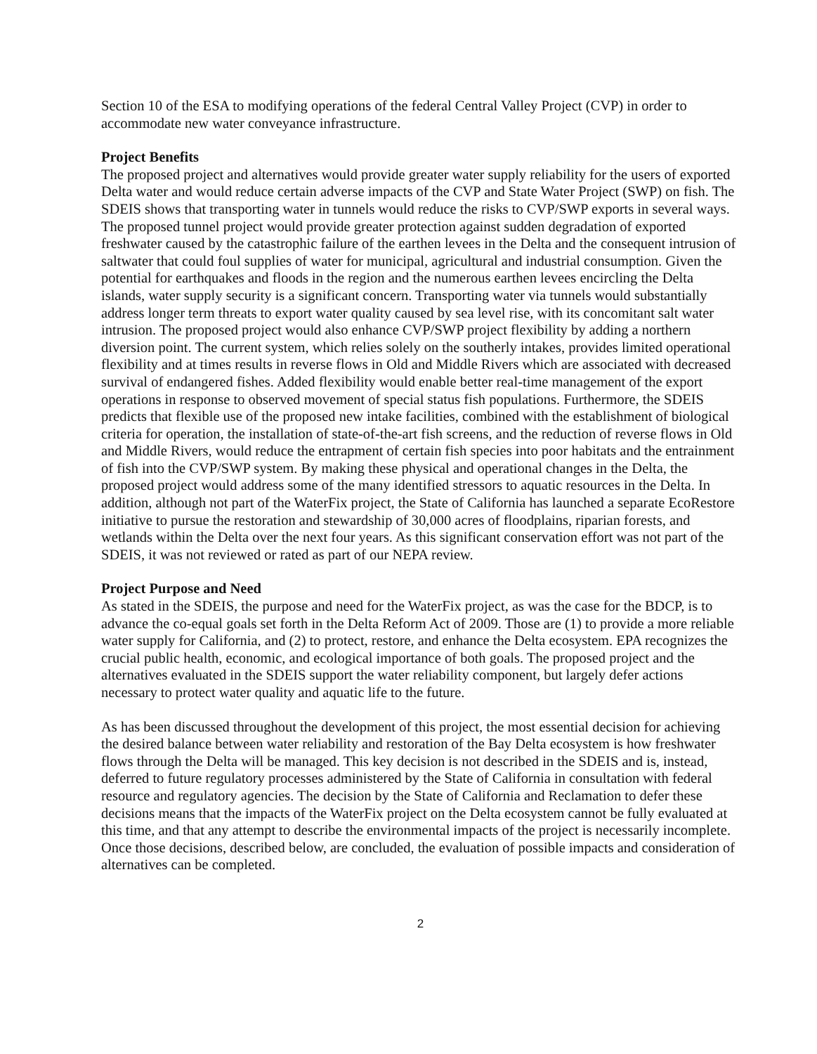Section 10 of the ESA to modifying operations of the federal Central Valley Project (CVP) in order to accommodate new water conveyance infrastructure.
Project Benefits
The proposed project and alternatives would provide greater water supply reliability for the users of exported Delta water and would reduce certain adverse impacts of the CVP and State Water Project (SWP) on fish. The SDEIS shows that transporting water in tunnels would reduce the risks to CVP/SWP exports in several ways. The proposed tunnel project would provide greater protection against sudden degradation of exported freshwater caused by the catastrophic failure of the earthen levees in the Delta and the consequent intrusion of saltwater that could foul supplies of water for municipal, agricultural and industrial consumption. Given the potential for earthquakes and floods in the region and the numerous earthen levees encircling the Delta islands, water supply security is a significant concern. Transporting water via tunnels would substantially address longer term threats to export water quality caused by sea level rise, with its concomitant salt water intrusion. The proposed project would also enhance CVP/SWP project flexibility by adding a northern diversion point. The current system, which relies solely on the southerly intakes, provides limited operational flexibility and at times results in reverse flows in Old and Middle Rivers which are associated with decreased survival of endangered fishes. Added flexibility would enable better real-time management of the export operations in response to observed movement of special status fish populations. Furthermore, the SDEIS predicts that flexible use of the proposed new intake facilities, combined with the establishment of biological criteria for operation, the installation of state-of-the-art fish screens, and the reduction of reverse flows in Old and Middle Rivers, would reduce the entrapment of certain fish species into poor habitats and the entrainment of fish into the CVP/SWP system. By making these physical and operational changes in the Delta, the proposed project would address some of the many identified stressors to aquatic resources in the Delta. In addition, although not part of the WaterFix project, the State of California has launched a separate EcoRestore initiative to pursue the restoration and stewardship of 30,000 acres of floodplains, riparian forests, and wetlands within the Delta over the next four years. As this significant conservation effort was not part of the SDEIS, it was not reviewed or rated as part of our NEPA review.
Project Purpose and Need
As stated in the SDEIS, the purpose and need for the WaterFix project, as was the case for the BDCP, is to advance the co-equal goals set forth in the Delta Reform Act of 2009. Those are (1) to provide a more reliable water supply for California, and (2) to protect, restore, and enhance the Delta ecosystem. EPA recognizes the crucial public health, economic, and ecological importance of both goals. The proposed project and the alternatives evaluated in the SDEIS support the water reliability component, but largely defer actions necessary to protect water quality and aquatic life to the future.
As has been discussed throughout the development of this project, the most essential decision for achieving the desired balance between water reliability and restoration of the Bay Delta ecosystem is how freshwater flows through the Delta will be managed. This key decision is not described in the SDEIS and is, instead, deferred to future regulatory processes administered by the State of California in consultation with federal resource and regulatory agencies. The decision by the State of California and Reclamation to defer these decisions means that the impacts of the WaterFix project on the Delta ecosystem cannot be fully evaluated at this time, and that any attempt to describe the environmental impacts of the project is necessarily incomplete. Once those decisions, described below, are concluded, the evaluation of possible impacts and consideration of alternatives can be completed.
2